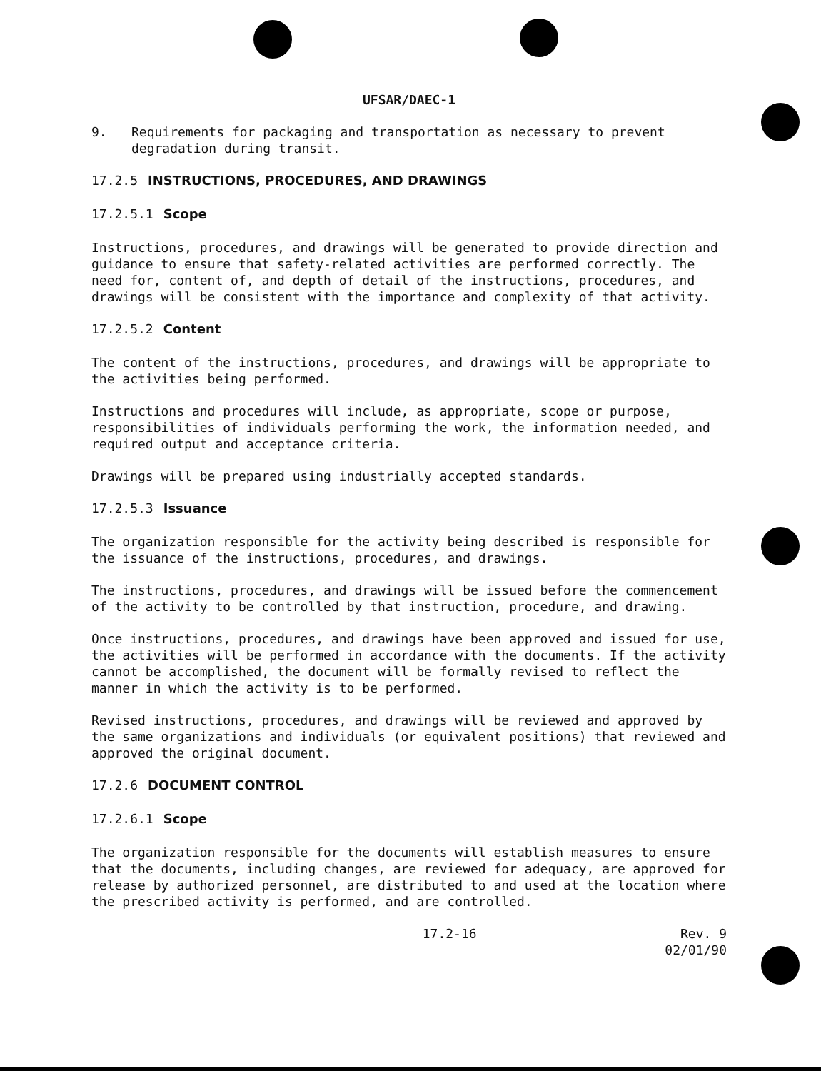UFSAR/DAEC-1
9. Requirements for packaging and transportation as necessary to prevent degradation during transit.
17.2.5 INSTRUCTIONS, PROCEDURES, AND DRAWINGS
17.2.5.1 Scope
Instructions, procedures, and drawings will be generated to provide direction and guidance to ensure that safety-related activities are performed correctly. The need for, content of, and depth of detail of the instructions, procedures, and drawings will be consistent with the importance and complexity of that activity.
17.2.5.2 Content
The content of the instructions, procedures, and drawings will be appropriate to the activities being performed.
Instructions and procedures will include, as appropriate, scope or purpose, responsibilities of individuals performing the work, the information needed, and required output and acceptance criteria.
Drawings will be prepared using industrially accepted standards.
17.2.5.3 Issuance
The organization responsible for the activity being described is responsible for the issuance of the instructions, procedures, and drawings.
The instructions, procedures, and drawings will be issued before the commencement of the activity to be controlled by that instruction, procedure, and drawing.
Once instructions, procedures, and drawings have been approved and issued for use, the activities will be performed in accordance with the documents. If the activity cannot be accomplished, the document will be formally revised to reflect the manner in which the activity is to be performed.
Revised instructions, procedures, and drawings will be reviewed and approved by the same organizations and individuals (or equivalent positions) that reviewed and approved the original document.
17.2.6 DOCUMENT CONTROL
17.2.6.1 Scope
The organization responsible for the documents will establish measures to ensure that the documents, including changes, are reviewed for adequacy, are approved for release by authorized personnel, are distributed to and used at the location where the prescribed activity is performed, and are controlled.
17.2-16 Rev. 9
02/01/90